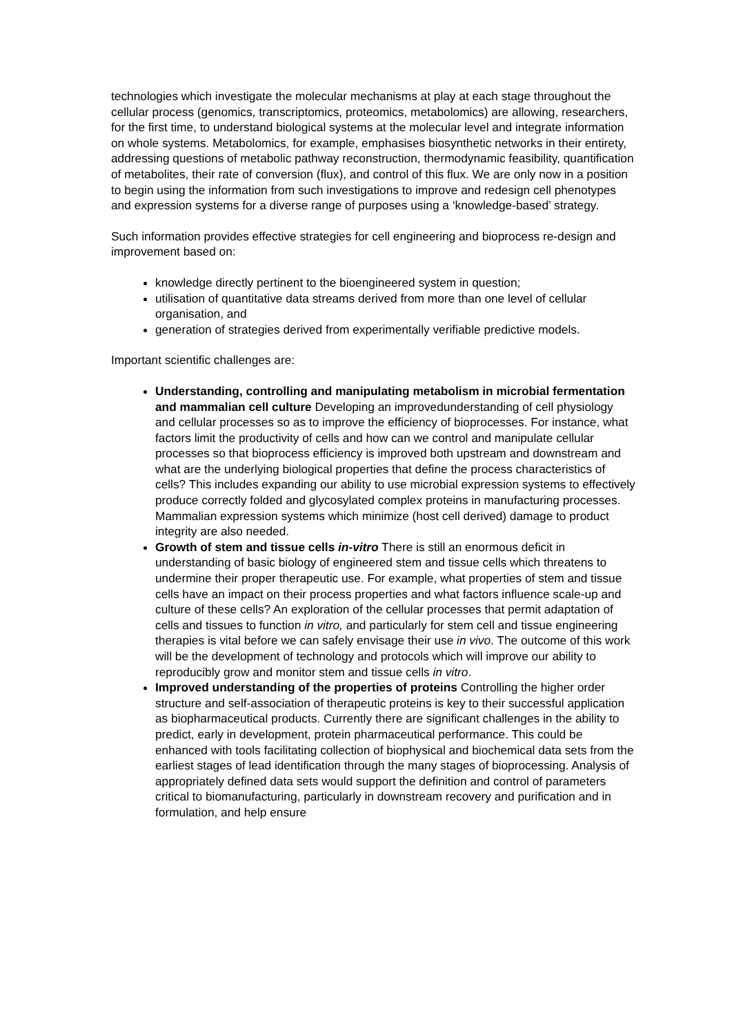technologies which investigate the molecular mechanisms at play at each stage throughout the cellular process (genomics, transcriptomics, proteomics, metabolomics) are allowing, researchers, for the first time, to understand biological systems at the molecular level and integrate information on whole systems. Metabolomics, for example, emphasises biosynthetic networks in their entirety, addressing questions of metabolic pathway reconstruction, thermodynamic feasibility, quantification of metabolites, their rate of conversion (flux), and control of this flux. We are only now in a position to begin using the information from such investigations to improve and redesign cell phenotypes and expression systems for a diverse range of purposes using a ‘knowledge-based’ strategy.
Such information provides effective strategies for cell engineering and bioprocess re-design and improvement based on:
knowledge directly pertinent to the bioengineered system in question;
utilisation of quantitative data streams derived from more than one level of cellular organisation, and
generation of strategies derived from experimentally verifiable predictive models.
Important scientific challenges are:
Understanding, controlling and manipulating metabolism in microbial fermentation and mammalian cell culture Developing an improvedunderstanding of cell physiology and cellular processes so as to improve the efficiency of bioprocesses. For instance, what factors limit the productivity of cells and how can we control and manipulate cellular processes so that bioprocess efficiency is improved both upstream and downstream and what are the underlying biological properties that define the process characteristics of cells? This includes expanding our ability to use microbial expression systems to effectively produce correctly folded and glycosylated complex proteins in manufacturing processes. Mammalian expression systems which minimize (host cell derived) damage to product integrity are also needed.
Growth of stem and tissue cells in-vitro There is still an enormous deficit in understanding of basic biology of engineered stem and tissue cells which threatens to undermine their proper therapeutic use. For example, what properties of stem and tissue cells have an impact on their process properties and what factors influence scale-up and culture of these cells? An exploration of the cellular processes that permit adaptation of cells and tissues to function in vitro, and particularly for stem cell and tissue engineering therapies is vital before we can safely envisage their use in vivo. The outcome of this work will be the development of technology and protocols which will improve our ability to reproducibly grow and monitor stem and tissue cells in vitro.
Improved understanding of the properties of proteins Controlling the higher order structure and self-association of therapeutic proteins is key to their successful application as biopharmaceutical products. Currently there are significant challenges in the ability to predict, early in development, protein pharmaceutical performance. This could be enhanced with tools facilitating collection of biophysical and biochemical data sets from the earliest stages of lead identification through the many stages of bioprocessing. Analysis of appropriately defined data sets would support the definition and control of parameters critical to biomanufacturing, particularly in downstream recovery and purification and in formulation, and help ensure